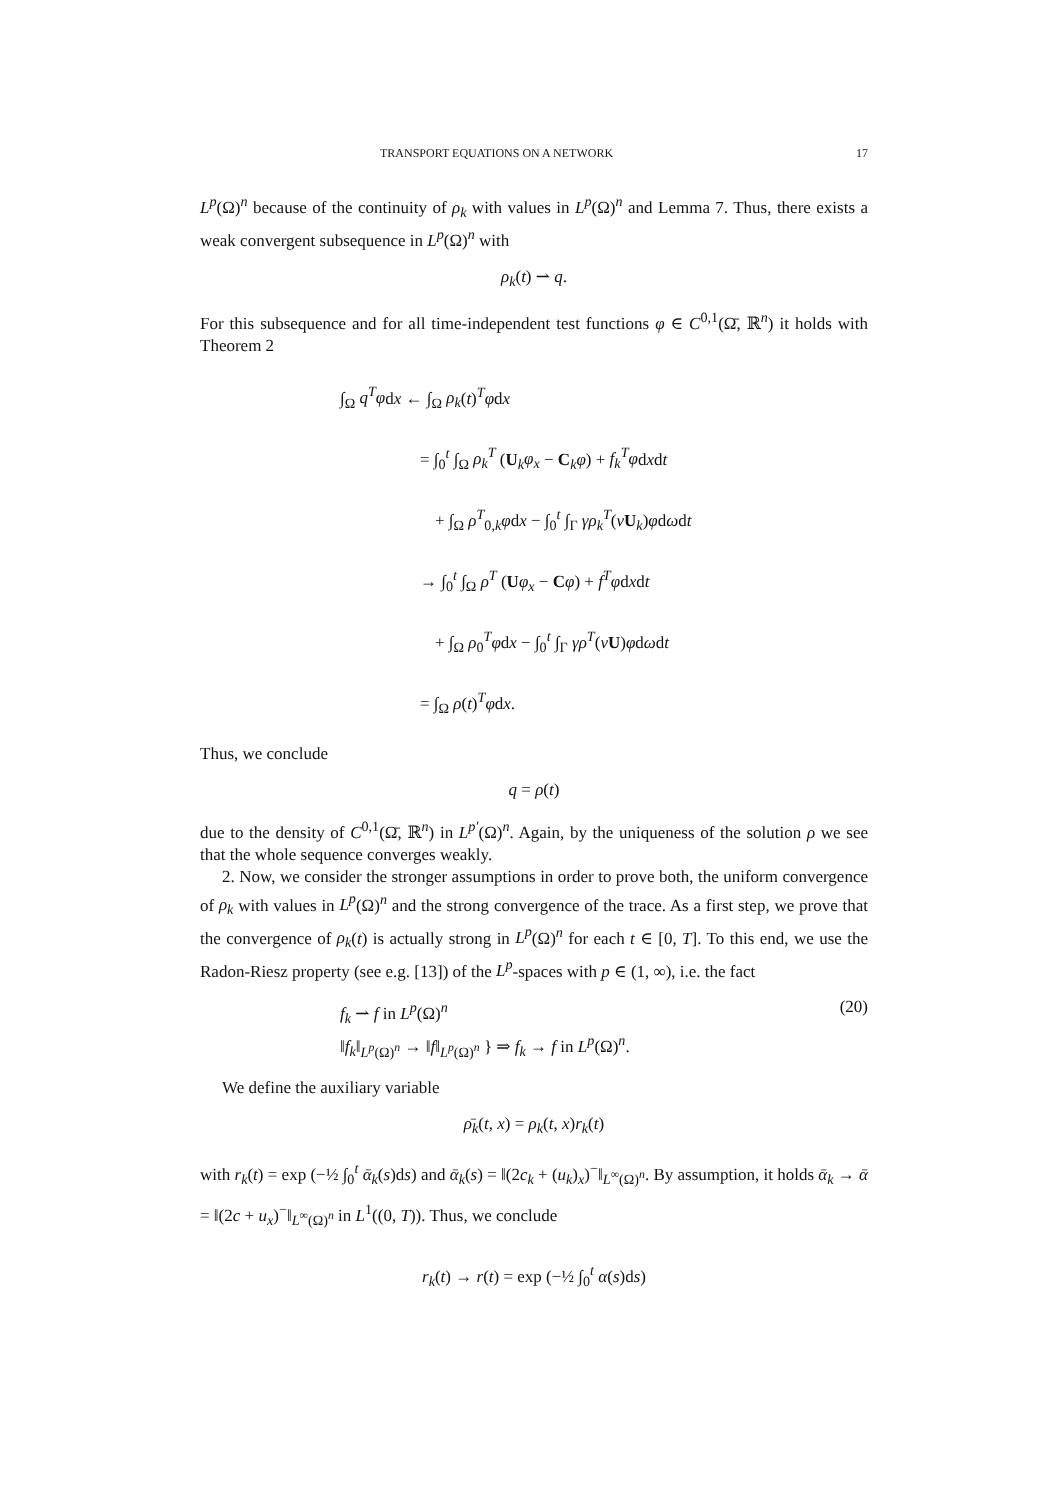TRANSPORT EQUATIONS ON A NETWORK 17
L<sup>p</sup>(Ω)<sup>n</sup> because of the continuity of ρ<sub>k</sub> with values in L<sup>p</sup>(Ω)<sup>n</sup> and Lemma 7. Thus, there exists a weak convergent subsequence in L<sup>p</sup>(Ω)<sup>n</sup> with
ρ<sub>k</sub>(t) ⇀ q.
For this subsequence and for all time-independent test functions φ ∈ C<sup>0,1</sup>(Ω̄, ℝ<sup>n</sup>) it holds with Theorem 2
∫<sub>Ω</sub> q<sup>T</sup>φdx ← ∫<sub>Ω</sub> ρ<sub>k</sub>(t)<sup>T</sup>φdx
= ∫<sub>0</sub><sup>t</sup> ∫<sub>Ω</sub> ρ<sub>k</sub><sup>T</sup> (U<sub>k</sub>φ<sub>x</sub> − C<sub>k</sub>φ) + f<sub>k</sub><sup>T</sup>φdxdt
+ ∫<sub>Ω</sub> ρ<sup>T</sup><sub>0,k</sub>φdx − ∫<sub>0</sub><sup>t</sup> ∫<sub>Γ</sub> γρ<sub>k</sub><sup>T</sup>(νU<sub>k</sub>)φdωdt
→ ∫<sub>0</sub><sup>t</sup> ∫<sub>Ω</sub> ρ<sup>T</sup> (Uφ<sub>x</sub> − Cφ) + f<sup>T</sup>φdxdt
+ ∫<sub>Ω</sub> ρ<sub>0</sub><sup>T</sup>φdx − ∫<sub>0</sub><sup>t</sup> ∫<sub>Γ</sub> γρ<sup>T</sup>(νU)φdωdt
= ∫<sub>Ω</sub> ρ(t)<sup>T</sup>φdx.
Thus, we conclude
q = ρ(t)
due to the density of C<sup>0,1</sup>(Ω̄, ℝ<sup>n</sup>) in L<sup>p′</sup>(Ω)<sup>n</sup>. Again, by the uniqueness of the solution ρ we see that the whole sequence converges weakly.
2. Now, we consider the stronger assumptions in order to prove both, the uniform convergence of ρ<sub>k</sub> with values in L<sup>p</sup>(Ω)<sup>n</sup> and the strong convergence of the trace. As a first step, we prove that the convergence of ρ<sub>k</sub>(t) is actually strong in L<sup>p</sup>(Ω)<sup>n</sup> for each t ∈ [0, T]. To this end, we use the Radon-Riesz property (see e.g. [13]) of the L<sup>p</sup>-spaces with p ∈ (1, ∞), i.e. the fact
f<sub>k</sub> ⇀ f in L<sup>p</sup>(Ω)<sup>n</sup>
‖f<sub>k</sub>‖<sub>L<sup>p</sup>(Ω)<sup>n</sup></sub> → ‖f‖<sub>L<sup>p</sup>(Ω)<sup>n</sup></sub> } ⇒ f<sub>k</sub> → f in L<sup>p</sup>(Ω)<sup>n</sup>. (20)
We define the auxiliary variable
ρ̄<sub>k</sub>(t, x) = ρ<sub>k</sub>(t, x)r<sub>k</sub>(t)
with r<sub>k</sub>(t) = exp (−½ ∫<sub>0</sub><sup>t</sup> ᾱ<sub>k</sub>(s)ds) and ᾱ<sub>k</sub>(s) = ‖(2c<sub>k</sub> + (u<sub>k</sub>)<sub>x</sub>)<sup>−</sup>‖<sub>L<sup>∞</sup>(Ω)<sup>n</sup></sub>. By assumption, it holds ᾱ<sub>k</sub> → ᾱ = ‖(2c + u<sub>x</sub>)<sup>−</sup>‖<sub>L<sup>∞</sup>(Ω)<sup>n</sup></sub> in L<sup>1</sup>((0, T)). Thus, we conclude
r<sub>k</sub>(t) → r(t) = exp (−½ ∫<sub>0</sub><sup>t</sup> α(s)ds)